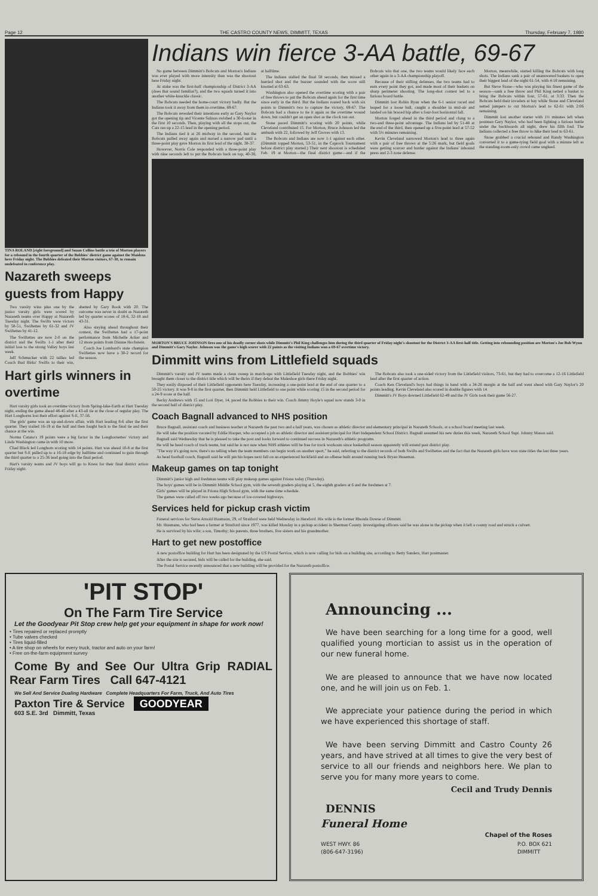Page 12 THE CASTRO COUNTY NEWS, DIMMITT, TEXAS Thursday, February 7, 1980
TINA ROLAND [right foreground] and Suzan Collins battle a trio of Morton players for a rebound in the fourth quarter of the Bobbies' district game against the Maidens here Friday night. The Bobbies defeated their Morton visitors, 67-30, to remain undefeated in conference play.
Nazareth sweeps guests from Happy
Two varsity wins plus one by the junior varsity girls were scored by Nazareth teams over Happy at Nazareth Tuesday night. The Swifts were victors by 58-51, Swiftettes by 61-32 and JV Swiftettes by 41-12.
The Swiftettes are now 2-0 on the district and the Swifts 1-1 after their initial loss to the strong Valley boys last week.
Jeff Schmucker with 22 tallies led Coach Bud Birks' Swifts to their win, abetted by Gary Book with 20. The outcome was never in doubt as Nazareth led by quarter scores of 18-6, 32-18 and 43-31.
Also staying ahead throughout their contest, the Swiftettes had a 17-point performance from Michelle Acker and 12 more points from Dianne Hochstein.
Coach Joe Lombard's state champion Swiftettes now have a 30-2 record for the season.
Hart girls winners in overtime
Hart varsity girls took an overtime victory from Spring-lake-Earth at Hart Tuesday night, ending the game ahead 48-45 after a 43-all tie at the close of regular play. The Hart Longhorns lost their effort against S-E, 37-56.
The girls' game was an up-and-down affair, with Hart leading 8-6 after the first quarter. They trailed 16-19 at the half and then fought back to the final tie and their chance at the win.
Norma Catano's 19 points were a big factor in the Longhornettes' victory and Linda Washington came in with 10 more.
Chad Black led Longhorn scoring with 14 points. Hart was ahead 10-8 at the first quarter but S-E pulled up to a 16-18 edge by halftime and continued to gain through the third quarter to a 25-36 lead going into the final period.
Hart's varsity teams and JV boys will go to Kress for their final district action Friday night.
Indians win fierce 3-AA battle, 69-67
No game between Dimmitt's Bobcats and Morton's Indians was ever played with more intensity than was the shootout here Friday night.
At stake was the first-half championship of District 3-AA (does that sound familiar?), and the two squads turned it into another white-knuckle classic.
The Bobcats needed the home-court victory badly. But the Indians took it away from them in overtime, 69-67.
The Bobcats revealed their intentions early as Gary Naylor got the opening tip and Vicente Salinas swished a 30-footer in the first 10 seconds. Then, playing with all the stops out, the Cats ran up a 22-15 lead in the opening period.
The Indians tied it at 26 midway in the second, but the Bobcats pulled away again and nursed a narrow pad until a three-point play gave Morton its first lead of the night, 38-37.
However, Norris Cole responded with a three-point play with nine seconds left to put the Bobcats back on top, 40-38, at halftime.
The Indians stalled the final 58 seconds, then missed a hurried shot and the buzzer sounded with the score still knotted at 63-63.
Washington also opened the overtime scoring with a pair of free throws to put the Bobcats ahead again for the first time since early in the third. But the Indians roared back with six points to Dimmitt's two to capture the victory, 69-67. The Bobcats had a chance to tie it again as the overtime wound down, but couldn't get an open shot as the clock ran out.
Stone paced Dimmitt's scoring with 20 points, while Cleveland contributed 15. For Morton, Bruce Johnson led the ambush with 22, followed by Jeff Groves with 13.
The Bobcats and Indians are now 1-1 against each other. (Dimmitt topped Morton, 53-51, in the Caprock Tournament before district play started.) Their next shootout is scheduled Feb. 19 at Morton—the final district game—and if the Bobcats win that one, the two teams would likely face each other again in a 3-AA championship playoff.
Because of their stifling defenses, the two teams had to earn every point they got, and made most of their baskets on sharp perimeter shooting. The long-shot contest led to a furious board battle.
Dimmitt lost Robin Ryan when the 6-1 senior raced and leaped for a loose ball, caught a shoulder in mid-air and landed on his braced hip after a four-foot horizontal fall.
Morton forged ahead in the third period and clung to a two-and three-point advantage. The Indians led by 51-48 at the end of the third, then opened up a five-point lead at 57-52 with 5½ minutes remaining.
Kevin Cleveland narrowed Morton's lead to three again with a pair of free throws at the 5:26 mark, but field goals were getting scarcer and harder against the Indians' inbound press and 2-3 zone defense.
Morton, meanwhile, started killing the Bobcats with long shots. The Indians sank a pair of unanswered baskets to open their biggest lead of the night 61-54, with 4:18 remaining.
But Steve Stone—who was playing his finest game of the season—sank a free throw and Phil King netted a basket to bring the Bobcats within four, 57-61, at 3:33. Then the Bobcats held their invaders at bay while Stone and Cleveland netted jumpers to cut Morton's lead to 62-61 with 2:06 remaining.
Dimmitt lost another starter with 1½ minutes left when postman Gary Naylor, who had been fighting a furious battle under the backboards all night, drew his fifth foul. The Indians collected a free throw to hike their lead to 63-61.
Stone grabbed a crucial rebound and Randy Washington converted it to a game-tying field goal with a minute left as the standing-room-only crowd came unglued.
MORTON'S BRUCE JOHNSON fires one of his deadly corner shots while Dimmitt's Phil King challenges him during the third quarter of Friday night's shootout for the District 3-AA first-half title. Getting into rebounding position are Morton's Joe Bob Wynn and Dimmitt's Gary Naylor. Johnson was the game's high scorer with 22 points as the visiting Indians won a 69-67 overtime victory.
Dimmitt wins from Littlefield squads
Dimmitt's varsity and JV teams made a clean sweep in match-ups with Littlefield Tuesday night, and the Bobbies' win brought them closer to the district title which will be theirs if they defeat the Muleshoe girls there Friday night.
They easily disposed of their Littlefield opponents here Tuesday, increasing a one-point lead at the end of one quarter to a 50-25 victory. It was 9-8 in the first quarter, then Dimmitt held Littlefield to one point while scoring 15 in the second period for a 24-9 score at the half.
Becky Andrews with 15 and Lori Dyer, 14, paced the Bobbies to their win. Coach Jimmy Hoyle's squad now stands 3-0 in the second half of district play.
The Bobcats also took a one-sided victory from the Littlefield visitors, 73-61, but they had to overcome a 12-16 Littlefield lead after the first quarter of action.
Coach Ken Cleveland's boys had things in hand with a 34-26 margin at the half and went ahead with Gary Naylor's 20 points leading. Kevin Cleveland also scored in double figures with 14.
Dimmitt's JV Boys downed Littlefield 62-49 and the JV Girls took their game 56-27.
Coach Bagnall advanced to NHS position
Bruce Bagnall, assistant coach and business teacher at Nazareth the past two and a half years, was chosen as athletic director and elementary principal in Nazareth Schools, at a school board meeting last week.
He will take the position vacated by Eddie Hooper, who accepted a job as athletic director and assistant principal for Hart Independent School District. Bagnall assumed his new duties this week, Nazareth School Supt. Johnny Mason said.
Bagnall said Wednesday that he is pleased to take the post and looks forward to continued success in Nazareth's athletic programs.
He will be head coach of track teams, but said he is not sure when NHS athletes will be free for track workouts since basketball season apparently will extend past district play.
"The way it's going now, there's no telling when the team members can begin work on another sport," he said, referring to the district records of both Swifts and Swiftettes and the fact that the Nazareth girls have won state titles the last three years.
As head football coach, Bagnall said he will pin his hopes next fall on an experienced backfield and an offense built around running back Bryan Huseman.
Makeup games on tap tonight
Dimmitt's junior high and freshman teams will play makeup games against Friona today (Thursday).
The boys' games will be in Dimmitt Middle School gym, with the seventh graders playing at 5, the eighth graders at 6 and the freshmen at 7.
Girls' games will be played in Friona High School gym, with the same time schedule.
The games were called off two weeks ago because of ice-covered highways.
Services held for pickup crash victim
Funeral services for Steve Arnold Husmann, 29, of Stratford were held Wednesday in Hereford. His wife is the former Rhonda Dowse of Dimmitt.
Mr. Husmann, who had been a farmer at Stratford since 1977, was killed Monday in a pickup accident in Sherman County. Investigating officers said he was alone in the pickup when it left a county road and struck a culvert.
He is survived by his wife; a son, Timothy; his parents, three brothers, five sisters and his grandmother.
Hart to get new postoffice
A new postoffice building for Hart has been designated by the US Postal Service, which is now calling for bids on a building site, according to Betty Sanders, Hart postmaster.
After the site is secured, bids will be called for the building, she said.
The Postal Service recently announced that a new building will be provided for the Nazareth postoffice.
'PIT STOP'
On The Farm Tire Service
Let the Goodyear Pit Stop crew help get your equipment in shape for work now!
• Tires repaired or replaced promptly
• Tube valves checked
• Tires liquid-filled
• A tire shop on wheels for every truck, tractor and auto on your farm!
• Free on-the-farm equipment survey
Come By and See Our Ultra Grip RADIAL Rear Farm Tires Call 647-4121
We Sell And Service Dualing Hardware Complete Headquarters For Farm, Truck, And Auto Tires
Paxton Tire & Service GOODYEAR
603 S.E. 3rd Dimmitt, Texas
Announcing ...
We have been searching for a long time for a good, well qualified young mortician to assist us in the operation of our new funeral home.
We are pleased to announce that we have now located one, and he will join us on Feb. 1.
We appreciate your patience during the period in which we have experienced this shortage of staff.
We have been serving Dimmitt and Castro County 26 years, and have strived at all times to give the very best of service to all our friends and neighbors here. We plan to serve you for many more years to come.
Cecil and Trudy Dennis
DENNIS
Funeral Home
Chapel of the Roses
WEST HWY. 86
(806-647-3196) P.O. BOX 621
DIMMITT